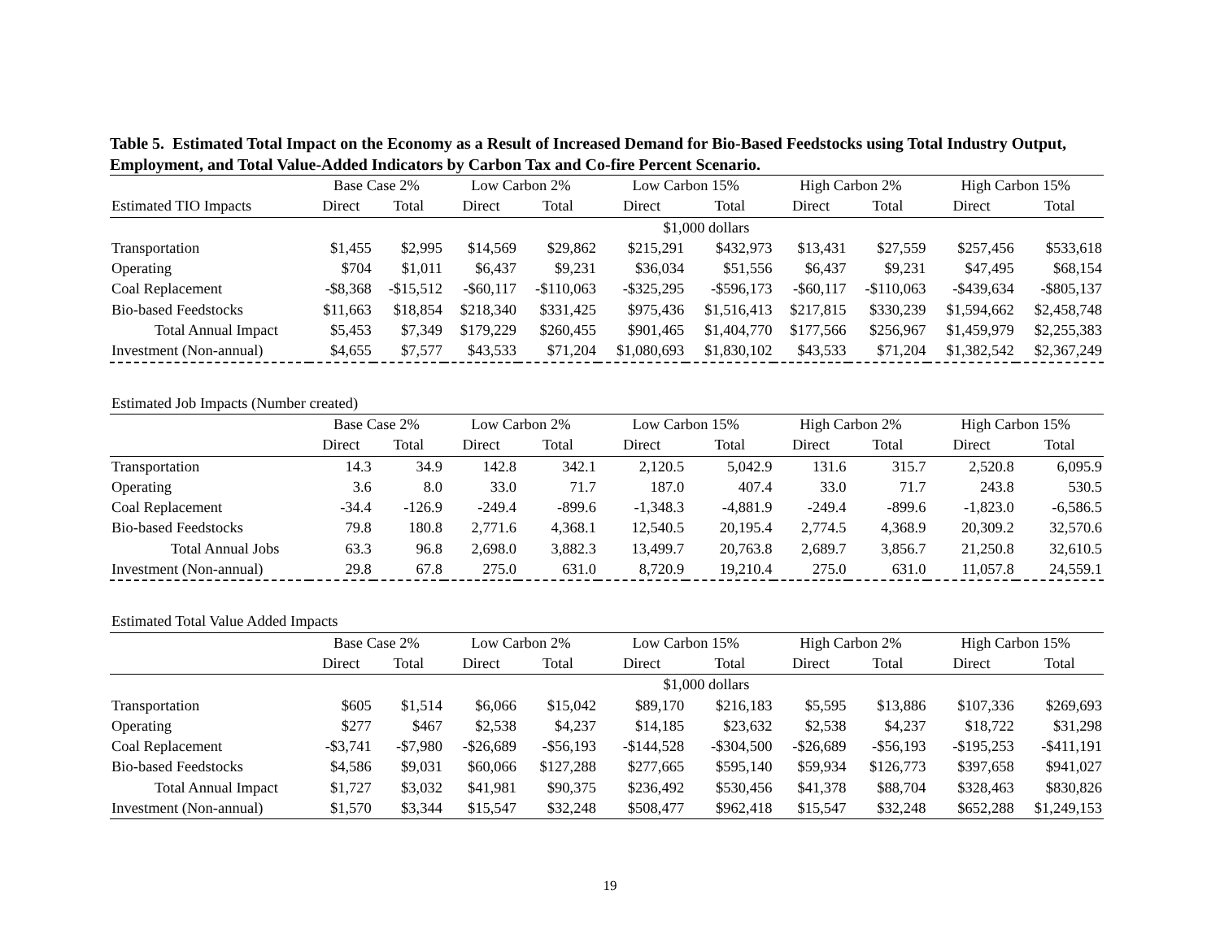Table 5. Estimated Total Impact on the Economy as a Result of Increased Demand for Bio-Based Feedstocks using Total Industry Output, Employment, and Total Value-Added Indicators by Carbon Tax and Co-fire Percent Scenario.
| | Base Case 2% | | Low Carbon 2% | | Low Carbon 15% | | High Carbon 2% | | High Carbon 15% | |
| Estimated TIO Impacts | Direct | Total | Direct | Total | Direct | Total | Direct | Total | Direct | Total |
| | $1,000 dollars | | | | | | | | | |
| Transportation | $1,455 | $2,995 | $14,569 | $29,862 | $215,291 | $432,973 | $13,431 | $27,559 | $257,456 | $533,618 |
| Operating | $704 | $1,011 | $6,437 | $9,231 | $36,034 | $51,556 | $6,437 | $9,231 | $47,495 | $68,154 |
| Coal Replacement | -$8,368 | -$15,512 | -$60,117 | -$110,063 | -$325,295 | -$596,173 | -$60,117 | -$110,063 | -$439,634 | -$805,137 |
| Bio-based Feedstocks | $11,663 | $18,854 | $218,340 | $331,425 | $975,436 | $1,516,413 | $217,815 | $330,239 | $1,594,662 | $2,458,748 |
| Total Annual Impact | $5,453 | $7,349 | $179,229 | $260,455 | $901,465 | $1,404,770 | $177,566 | $256,967 | $1,459,979 | $2,255,383 |
| Investment (Non-annual) | $4,655 | $7,577 | $43,533 | $71,204 | $1,080,693 | $1,830,102 | $43,533 | $71,204 | $1,382,542 | $2,367,249 |
| Estimated Job Impacts (Number created) | | | | | | | | | | |
| | Base Case 2% | | Low Carbon 2% | | Low Carbon 15% | | High Carbon 2% | | High Carbon 15% | |
| | Direct | Total | Direct | Total | Direct | Total | Direct | Total | Direct | Total |
| Transportation | 14.3 | 34.9 | 142.8 | 342.1 | 2,120.5 | 5,042.9 | 131.6 | 315.7 | 2,520.8 | 6,095.9 |
| Operating | 3.6 | 8.0 | 33.0 | 71.7 | 187.0 | 407.4 | 33.0 | 71.7 | 243.8 | 530.5 |
| Coal Replacement | -34.4 | -126.9 | -249.4 | -899.6 | -1,348.3 | -4,881.9 | -249.4 | -899.6 | -1,823.0 | -6,586.5 |
| Bio-based Feedstocks | 79.8 | 180.8 | 2,771.6 | 4,368.1 | 12,540.5 | 20,195.4 | 2,774.5 | 4,368.9 | 20,309.2 | 32,570.6 |
| Total Annual Jobs | 63.3 | 96.8 | 2,698.0 | 3,882.3 | 13,499.7 | 20,763.8 | 2,689.7 | 3,856.7 | 21,250.8 | 32,610.5 |
| Investment (Non-annual) | 29.8 | 67.8 | 275.0 | 631.0 | 8,720.9 | 19,210.4 | 275.0 | 631.0 | 11,057.8 | 24,559.1 |
| Estimated Total Value Added Impacts | | | | | | | | | | |
| | Base Case 2% | | Low Carbon 2% | | Low Carbon 15% | | High Carbon 2% | | High Carbon 15% | |
| | Direct | Total | Direct | Total | Direct | Total | Direct | Total | Direct | Total |
| | $1,000 dollars | | | | | | | | | |
| Transportation | $605 | $1,514 | $6,066 | $15,042 | $89,170 | $216,183 | $5,595 | $13,886 | $107,336 | $269,693 |
| Operating | $277 | $467 | $2,538 | $4,237 | $14,185 | $23,632 | $2,538 | $4,237 | $18,722 | $31,298 |
| Coal Replacement | -$3,741 | -$7,980 | -$26,689 | -$56,193 | -$144,528 | -$304,500 | -$26,689 | -$56,193 | -$195,253 | -$411,191 |
| Bio-based Feedstocks | $4,586 | $9,031 | $60,066 | $127,288 | $277,665 | $595,140 | $59,934 | $126,773 | $397,658 | $941,027 |
| Total Annual Impact | $1,727 | $3,032 | $41,981 | $90,375 | $236,492 | $530,456 | $41,378 | $88,704 | $328,463 | $830,826 |
| Investment (Non-annual) | $1,570 | $3,344 | $15,547 | $32,248 | $508,477 | $962,418 | $15,547 | $32,248 | $652,288 | $1,249,153 |
19